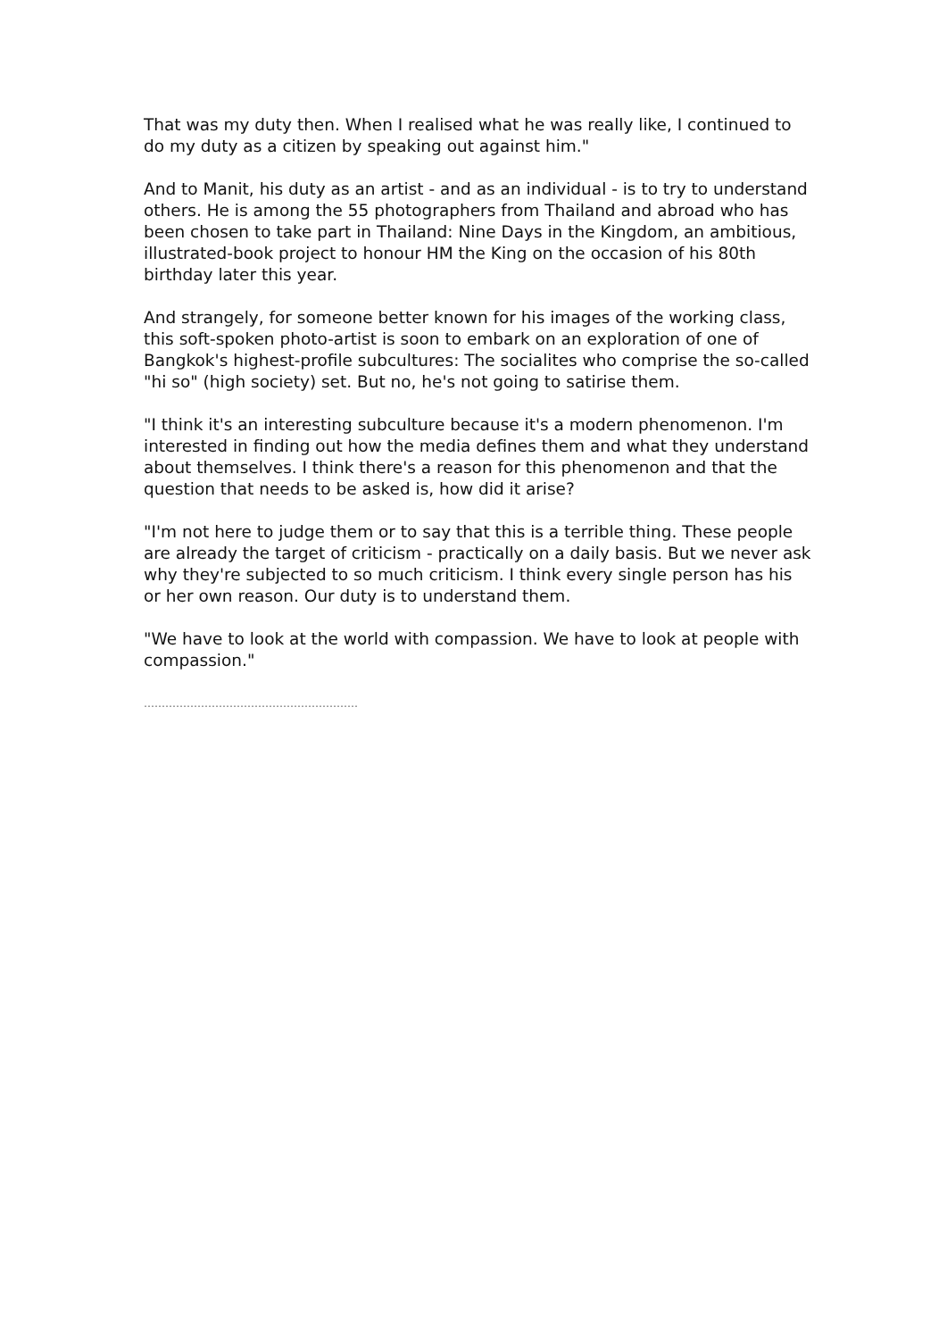That was my duty then. When I realised what he was really like, I continued to do my duty as a citizen by speaking out against him."
And to Manit, his duty as an artist - and as an individual - is to try to understand others. He is among the 55 photographers from Thailand and abroad who has been chosen to take part in Thailand: Nine Days in the Kingdom, an ambitious, illustrated-book project to honour HM the King on the occasion of his 80th birthday later this year.
And strangely, for someone better known for his images of the working class, this soft-spoken photo-artist is soon to embark on an exploration of one of Bangkok's highest-profile subcultures: The socialites who comprise the so-called "hi so" (high society) set. But no, he's not going to satirise them.
"I think it's an interesting subculture because it's a modern phenomenon. I'm interested in finding out how the media defines them and what they understand about themselves. I think there's a reason for this phenomenon and that the question that needs to be asked is, how did it arise?
"I'm not here to judge them or to say that this is a terrible thing. These people are already the target of criticism - practically on a daily basis. But we never ask why they're subjected to so much criticism. I think every single person has his or her own reason. Our duty is to understand them.
"We have to look at the world with compassion. We have to look at people with compassion."
……………………………………………………